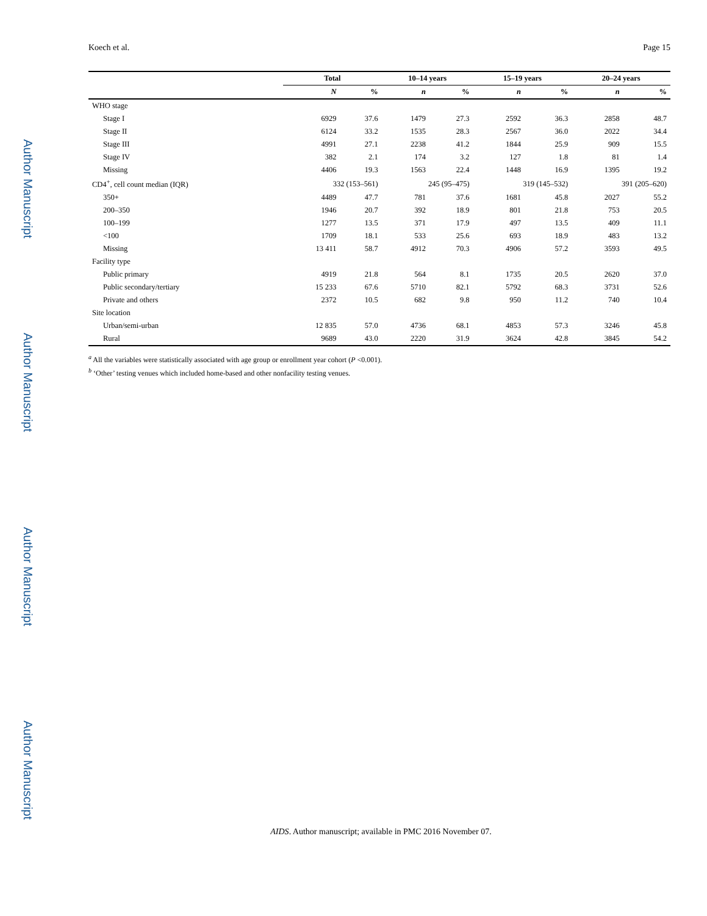Author Manuscript
Author Manuscript
Author Manuscript
Author Manuscript
Koech et al. Page 15
| | Total | | 10–14 years | | 15–19 years | | 20–24 years | |
| --- | --- | --- | --- | --- | --- | --- | --- | --- |
| | N | % | n | % | n | % | n | % |
| WHO stage | | | | | | | | |
| Stage I | 6929 | 37.6 | 1479 | 27.3 | 2592 | 36.3 | 2858 | 48.7 |
| Stage II | 6124 | 33.2 | 1535 | 28.3 | 2567 | 36.0 | 2022 | 34.4 |
| Stage III | 4991 | 27.1 | 2238 | 41.2 | 1844 | 25.9 | 909 | 15.5 |
| Stage IV | 382 | 2.1 | 174 | 3.2 | 127 | 1.8 | 81 | 1.4 |
| Missing | 4406 | 19.3 | 1563 | 22.4 | 1448 | 16.9 | 1395 | 19.2 |
| CD4<sup>+</sup>, cell count median (IQR) | 332 (153–561) | | 245 (95–475) | | 319 (145–532) | | 391 (205–620) | |
| 350+ | 4489 | 47.7 | 781 | 37.6 | 1681 | 45.8 | 2027 | 55.2 |
| 200–350 | 1946 | 20.7 | 392 | 18.9 | 801 | 21.8 | 753 | 20.5 |
| 100–199 | 1277 | 13.5 | 371 | 17.9 | 497 | 13.5 | 409 | 11.1 |
| <100 | 1709 | 18.1 | 533 | 25.6 | 693 | 18.9 | 483 | 13.2 |
| Missing | 13 411 | 58.7 | 4912 | 70.3 | 4906 | 57.2 | 3593 | 49.5 |
| Facility type | | | | | | | | |
| Public primary | 4919 | 21.8 | 564 | 8.1 | 1735 | 20.5 | 2620 | 37.0 |
| Public secondary/tertiary | 15 233 | 67.6 | 5710 | 82.1 | 5792 | 68.3 | 3731 | 52.6 |
| Private and others | 2372 | 10.5 | 682 | 9.8 | 950 | 11.2 | 740 | 10.4 |
| Site location | | | | | | | | |
| Urban/semi-urban | 12 835 | 57.0 | 4736 | 68.1 | 4853 | 57.3 | 3246 | 45.8 |
| Rural | 9689 | 43.0 | 2220 | 31.9 | 3624 | 42.8 | 3845 | 54.2 |
<sup>a</sup> All the variables were statistically associated with age group or enrollment year cohort (P <0.001).
<sup>b</sup> ‘Other’ testing venues which included home-based and other nonfacility testing venues.
AIDS. Author manuscript; available in PMC 2016 November 07.